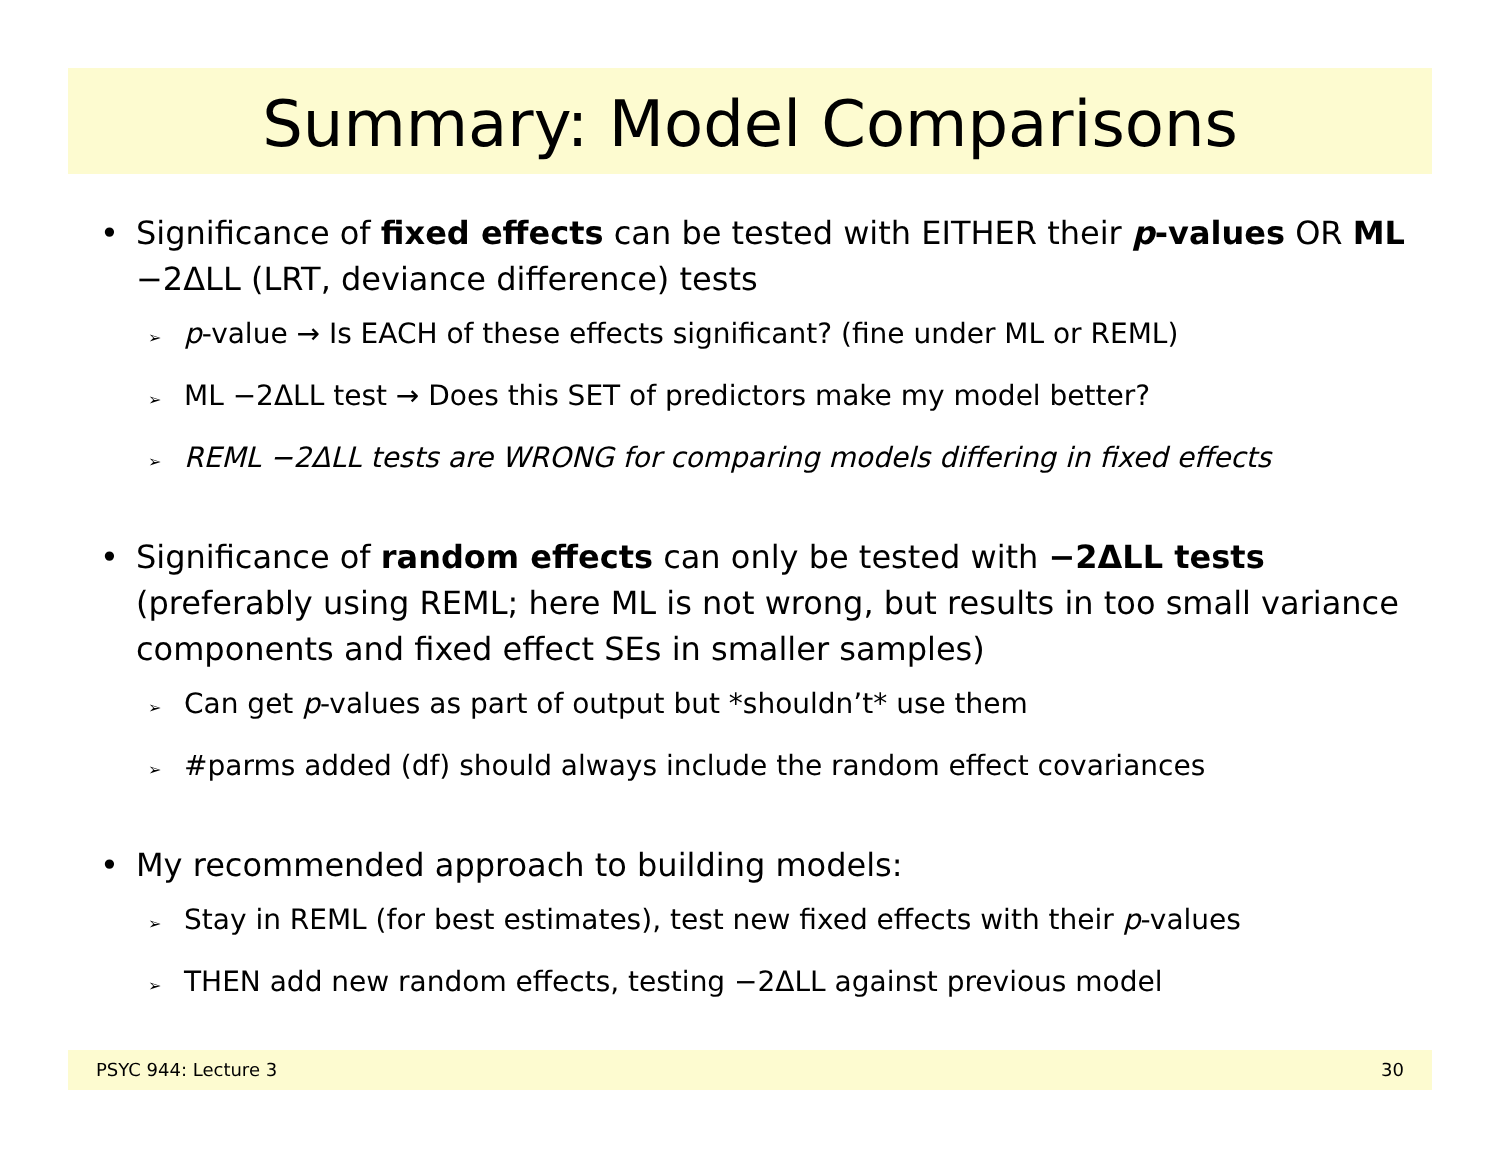Summary: Model Comparisons
• Significance of fixed effects can be tested with EITHER their p-values OR ML −2ΔLL (LRT, deviance difference) tests
➢ p-value → Is EACH of these effects significant? (fine under ML or REML)
➢ ML −2ΔLL test → Does this SET of predictors make my model better?
➢ REML −2ΔLL tests are WRONG for comparing models differing in fixed effects
• Significance of random effects can only be tested with −2ΔLL tests (preferably using REML; here ML is not wrong, but results in too small variance components and fixed effect SEs in smaller samples)
➢ Can get p-values as part of output but *shouldn’t* use them
➢ #parms added (df) should always include the random effect covariances
• My recommended approach to building models:
➢ Stay in REML (for best estimates), test new fixed effects with their p-values
➢ THEN add new random effects, testing −2ΔLL against previous model
PSYC 944: Lecture 3 30